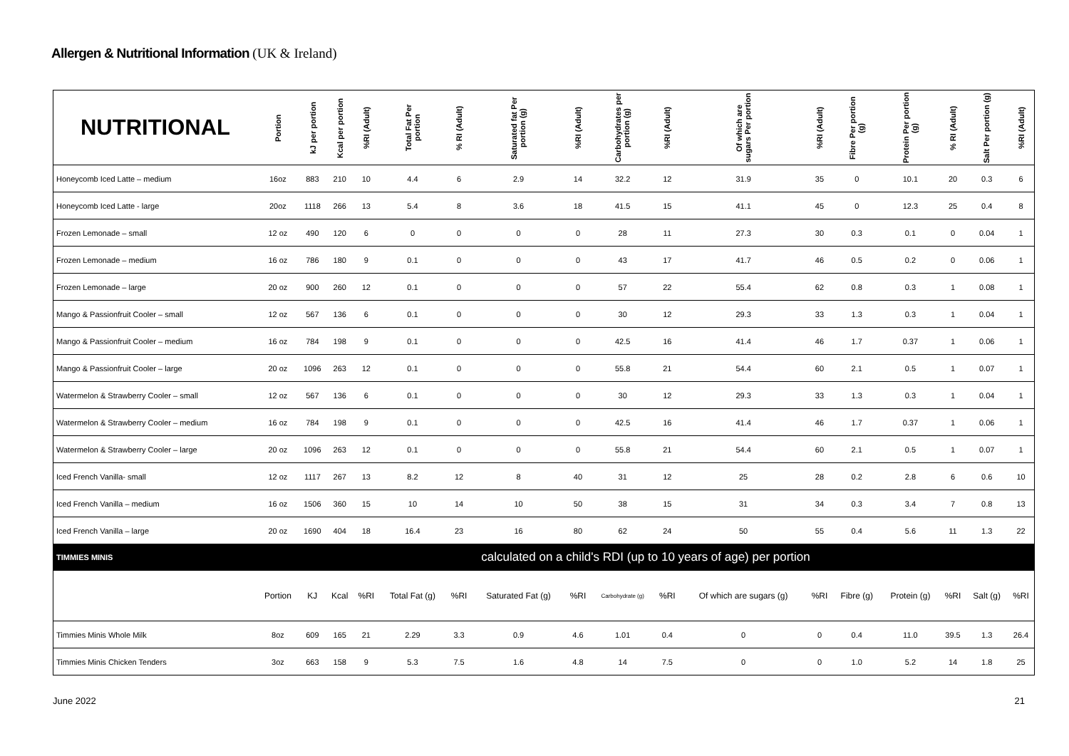Allergen & Nutritional Information (UK & Ireland)
| NUTRITIONAL | Portion | kJ per portion | Kcal per portion | %RI (Adult) | Total Fat Per portion | % RI (Adult) | Saturated fat Per portion (g) | %RI (Adult) | Carbohydrates per portion (g) | %RI (Adult) | Of which are sugars Per portion | %RI (Adult) | Fibre Per portion (g) | Protein Per portion (g) | % RI (Adult) | Salt Per portion (g) | %RI (Adult) |
| --- | --- | --- | --- | --- | --- | --- | --- | --- | --- | --- | --- | --- | --- | --- | --- | --- | --- |
| Honeycomb Iced Latte – medium | 16oz | 883 | 210 | 10 | 4.4 | 6 | 2.9 | 14 | 32.2 | 12 | 31.9 | 35 | 0 | 10.1 | 20 | 0.3 | 6 |
| Honeycomb Iced Latte - large | 20oz | 1118 | 266 | 13 | 5.4 | 8 | 3.6 | 18 | 41.5 | 15 | 41.1 | 45 | 0 | 12.3 | 25 | 0.4 | 8 |
| Frozen Lemonade – small | 12 oz | 490 | 120 | 6 | 0 | 0 | 0 | 0 | 28 | 11 | 27.3 | 30 | 0.3 | 0.1 | 0 | 0.04 | 1 |
| Frozen Lemonade – medium | 16 oz | 786 | 180 | 9 | 0.1 | 0 | 0 | 0 | 43 | 17 | 41.7 | 46 | 0.5 | 0.2 | 0 | 0.06 | 1 |
| Frozen Lemonade – large | 20 oz | 900 | 260 | 12 | 0.1 | 0 | 0 | 0 | 57 | 22 | 55.4 | 62 | 0.8 | 0.3 | 1 | 0.08 | 1 |
| Mango & Passionfruit Cooler – small | 12 oz | 567 | 136 | 6 | 0.1 | 0 | 0 | 0 | 30 | 12 | 29.3 | 33 | 1.3 | 0.3 | 1 | 0.04 | 1 |
| Mango & Passionfruit Cooler – medium | 16 oz | 784 | 198 | 9 | 0.1 | 0 | 0 | 0 | 42.5 | 16 | 41.4 | 46 | 1.7 | 0.37 | 1 | 0.06 | 1 |
| Mango & Passionfruit Cooler – large | 20 oz | 1096 | 263 | 12 | 0.1 | 0 | 0 | 0 | 55.8 | 21 | 54.4 | 60 | 2.1 | 0.5 | 1 | 0.07 | 1 |
| Watermelon & Strawberry Cooler – small | 12 oz | 567 | 136 | 6 | 0.1 | 0 | 0 | 0 | 30 | 12 | 29.3 | 33 | 1.3 | 0.3 | 1 | 0.04 | 1 |
| Watermelon & Strawberry Cooler – medium | 16 oz | 784 | 198 | 9 | 0.1 | 0 | 0 | 0 | 42.5 | 16 | 41.4 | 46 | 1.7 | 0.37 | 1 | 0.06 | 1 |
| Watermelon & Strawberry Cooler – large | 20 oz | 1096 | 263 | 12 | 0.1 | 0 | 0 | 0 | 55.8 | 21 | 54.4 | 60 | 2.1 | 0.5 | 1 | 0.07 | 1 |
| Iced French Vanilla- small | 12 oz | 1117 | 267 | 13 | 8.2 | 12 | 8 | 40 | 31 | 12 | 25 | 28 | 0.2 | 2.8 | 6 | 0.6 | 10 |
| Iced French Vanilla – medium | 16 oz | 1506 | 360 | 15 | 10 | 14 | 10 | 50 | 38 | 15 | 31 | 34 | 0.3 | 3.4 | 7 | 0.8 | 13 |
| Iced French Vanilla – large | 20 oz | 1690 | 404 | 18 | 16.4 | 23 | 16 | 80 | 62 | 24 | 50 | 55 | 0.4 | 5.6 | 11 | 1.3 | 22 |
| TIMMIES MINIS | calculated on a child's RDI (up to 10 years of age) per portion | | | | | | | | | | | | | | | | |
| | Portion | KJ | Kcal | %RI | Total Fat (g) | %RI | Saturated Fat (g) | %RI | Carbohydrate (g) | %RI | Of which are sugars (g) | %RI | Fibre (g) | Protein (g) | %RI | Salt (g) | %RI |
| Timmies Minis Whole Milk | 8oz | 609 | 165 | 21 | 2.29 | 3.3 | 0.9 | 4.6 | 1.01 | 0.4 | 0 | 0 | 0.4 | 11.0 | 39.5 | 1.3 | 26.4 |
| Timmies Minis Chicken Tenders | 3oz | 663 | 158 | 9 | 5.3 | 7.5 | 1.6 | 4.8 | 14 | 7.5 | 0 | 0 | 1.0 | 5.2 | 14 | 1.8 | 25 |
June 2022 21